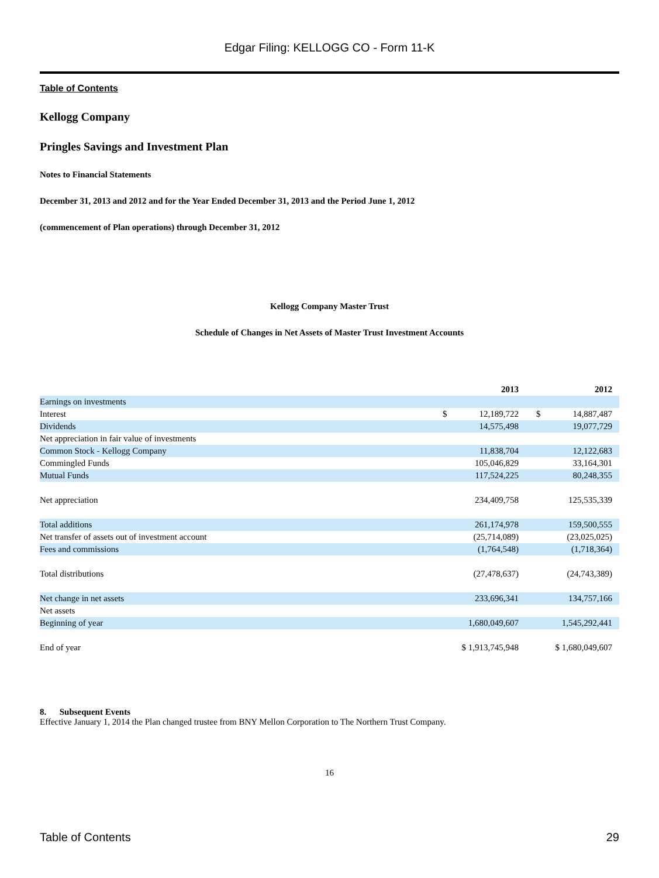Edgar Filing: KELLOGG CO - Form 11-K
Table of Contents
Kellogg Company
Pringles Savings and Investment Plan
Notes to Financial Statements
December 31, 2013 and 2012 and for the Year Ended December 31, 2013 and the Period June 1, 2012
(commencement of Plan operations) through December 31, 2012
Kellogg Company Master Trust
Schedule of Changes in Net Assets of Master Trust Investment Accounts
| | | 2013 | | 2012 | |
| --- | --- | --- | --- | --- | --- |
| Earnings on investments | | | | | |
| Interest | $ | 12,189,722 | $ | 14,887,487 | |
| Dividends | | 14,575,498 | | 19,077,729 | |
| Net appreciation in fair value of investments | | | | | |
| Common Stock - Kellogg Company | | 11,838,704 | | 12,122,683 | |
| Commingled Funds | | 105,046,829 | | 33,164,301 | |
| Mutual Funds | | 117,524,225 | | 80,248,355 | |
| Net appreciation | | 234,409,758 | | 125,535,339 | |
| Total additions | | 261,174,978 | | 159,500,555 | |
| Net transfer of assets out of investment account | | (25,714,089) | | (23,025,025) | |
| Fees and commissions | | (1,764,548) | | (1,718,364) | |
| Total distributions | | (27,478,637) | | (24,743,389) | |
| Net change in net assets | | 233,696,341 | | 134,757,166 | |
| Net assets | | | | | |
| Beginning of year | | 1,680,049,607 | | 1,545,292,441 | |
| End of year | | $ 1,913,745,948 | | $ 1,680,049,607 | |
8. Subsequent Events
Effective January 1, 2014 the Plan changed trustee from BNY Mellon Corporation to The Northern Trust Company.
16
Table of Contents 29